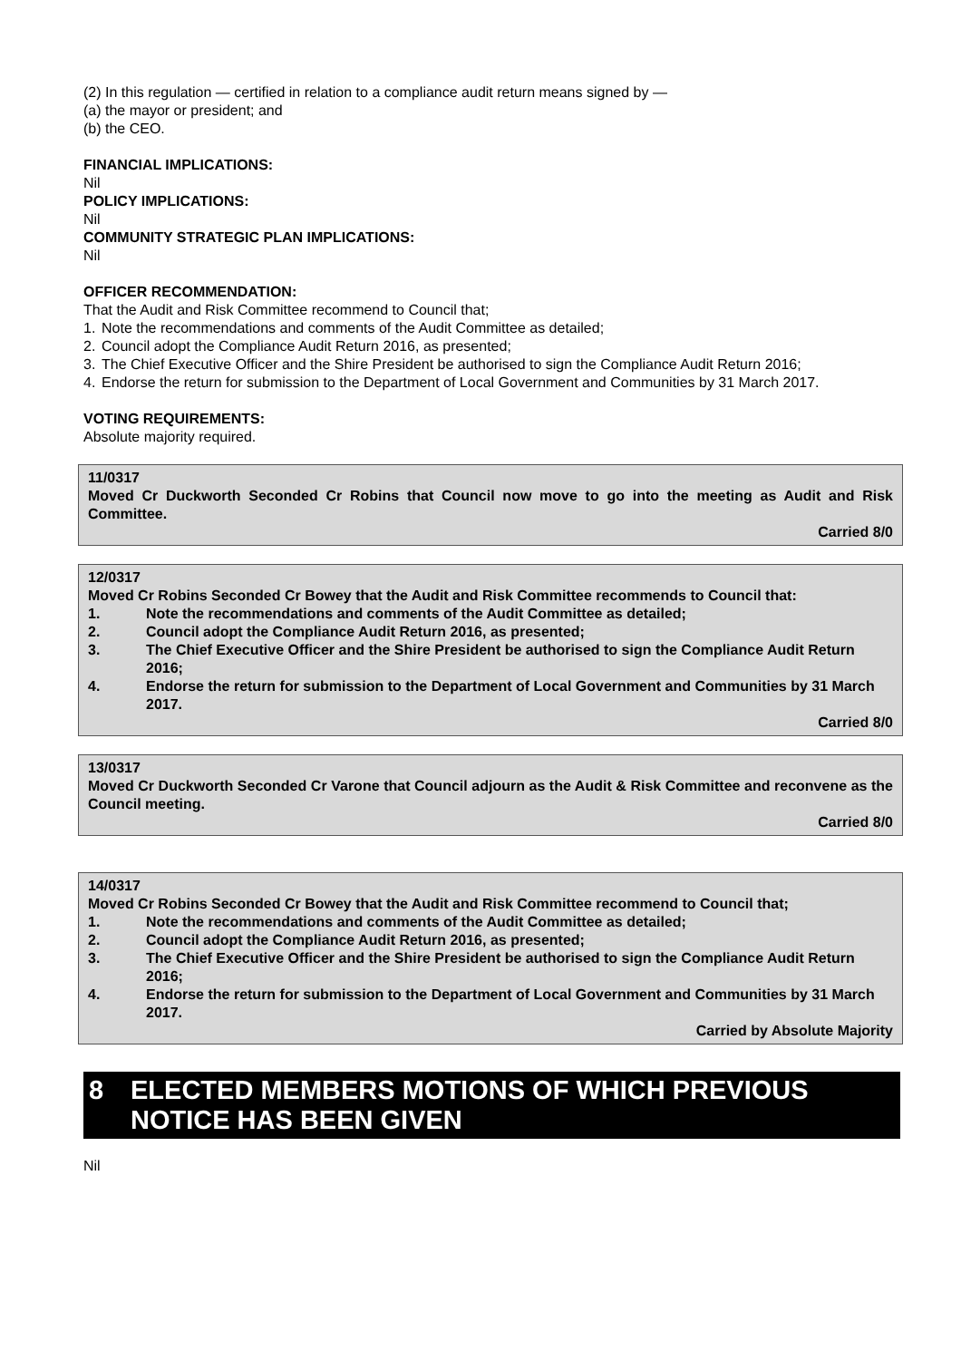(2) In this regulation — certified in relation to a compliance audit return means signed by —
(a) the mayor or president; and
(b) the CEO.
FINANCIAL IMPLICATIONS:
Nil
POLICY IMPLICATIONS:
Nil
COMMUNITY STRATEGIC PLAN IMPLICATIONS:
Nil
OFFICER RECOMMENDATION:
That the Audit and Risk Committee recommend to Council that;
1. Note the recommendations and comments of the Audit Committee as detailed;
2. Council adopt the Compliance Audit Return 2016, as presented;
3. The Chief Executive Officer and the Shire President be authorised to sign the Compliance Audit Return 2016;
4. Endorse the return for submission to the Department of Local Government and Communities by 31 March 2017.
VOTING REQUIREMENTS:
Absolute majority required.
11/0317
Moved Cr Duckworth Seconded Cr Robins that Council now move to go into the meeting as Audit and Risk Committee.
Carried 8/0
12/0317
Moved Cr Robins Seconded Cr Bowey that the Audit and Risk Committee recommends to Council that:
1. Note the recommendations and comments of the Audit Committee as detailed;
2. Council adopt the Compliance Audit Return 2016, as presented;
3. The Chief Executive Officer and the Shire President be authorised to sign the Compliance Audit Return 2016;
4. Endorse the return for submission to the Department of Local Government and Communities by 31 March 2017.
Carried 8/0
13/0317
Moved Cr Duckworth Seconded Cr Varone that Council adjourn as the Audit & Risk Committee and reconvene as the Council meeting.
Carried 8/0
14/0317
Moved Cr Robins Seconded Cr Bowey that the Audit and Risk Committee recommend to Council that;
1. Note the recommendations and comments of the Audit Committee as detailed;
2. Council adopt the Compliance Audit Return 2016, as presented;
3. The Chief Executive Officer and the Shire President be authorised to sign the Compliance Audit Return 2016;
4. Endorse the return for submission to the Department of Local Government and Communities by 31 March 2017.
Carried by Absolute Majority
8 ELECTED MEMBERS MOTIONS OF WHICH PREVIOUS NOTICE HAS BEEN GIVEN
Nil